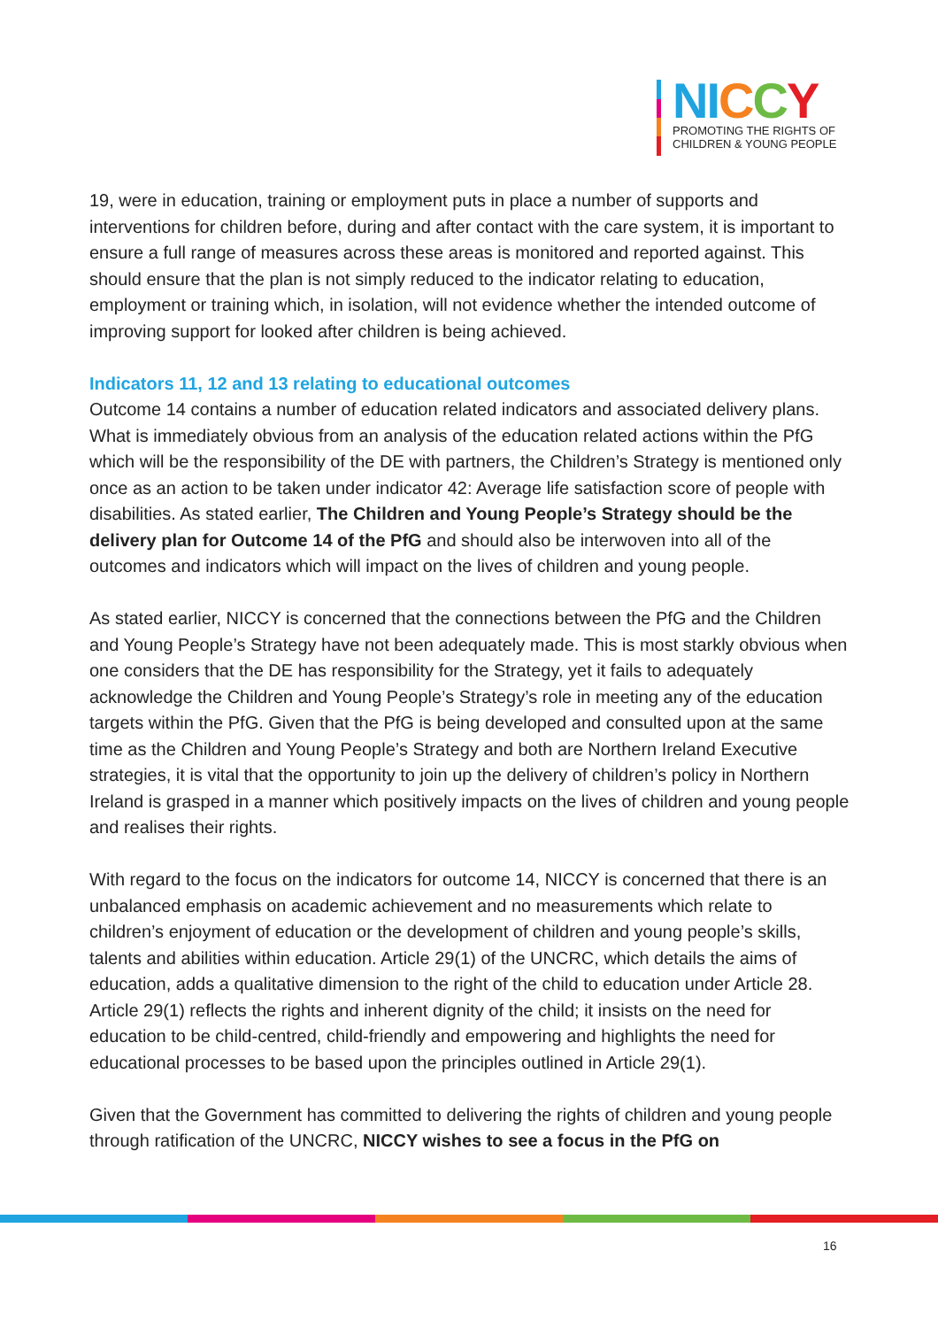NI CCY
PROMOTING THE RIGHTS OF
CHILDREN & YOUNG PEOPLE
19, were in education, training or employment puts in place a number of supports and interventions for children before, during and after contact with the care system, it is important to ensure a full range of measures across these areas is monitored and reported against. This should ensure that the plan is not simply reduced to the indicator relating to education, employment or training which, in isolation, will not evidence whether the intended outcome of improving support for looked after children is being achieved.
Indicators 11, 12 and 13 relating to educational outcomes
Outcome 14 contains a number of education related indicators and associated delivery plans. What is immediately obvious from an analysis of the education related actions within the PfG which will be the responsibility of the DE with partners, the Children’s Strategy is mentioned only once as an action to be taken under indicator 42: Average life satisfaction score of people with disabilities. As stated earlier, The Children and Young People’s Strategy should be the delivery plan for Outcome 14 of the PfG and should also be interwoven into all of the outcomes and indicators which will impact on the lives of children and young people.
As stated earlier, NICCY is concerned that the connections between the PfG and the Children and Young People’s Strategy have not been adequately made. This is most starkly obvious when one considers that the DE has responsibility for the Strategy, yet it fails to adequately acknowledge the Children and Young People’s Strategy’s role in meeting any of the education targets within the PfG. Given that the PfG is being developed and consulted upon at the same time as the Children and Young People’s Strategy and both are Northern Ireland Executive strategies, it is vital that the opportunity to join up the delivery of children’s policy in Northern Ireland is grasped in a manner which positively impacts on the lives of children and young people and realises their rights.
With regard to the focus on the indicators for outcome 14, NICCY is concerned that there is an unbalanced emphasis on academic achievement and no measurements which relate to children’s enjoyment of education or the development of children and young people’s skills, talents and abilities within education. Article 29(1) of the UNCRC, which details the aims of education, adds a qualitative dimension to the right of the child to education under Article 28. Article 29(1) reflects the rights and inherent dignity of the child; it insists on the need for education to be child-centred, child-friendly and empowering and highlights the need for educational processes to be based upon the principles outlined in Article 29(1).
Given that the Government has committed to delivering the rights of children and young people through ratification of the UNCRC, NICCY wishes to see a focus in the PfG on
16